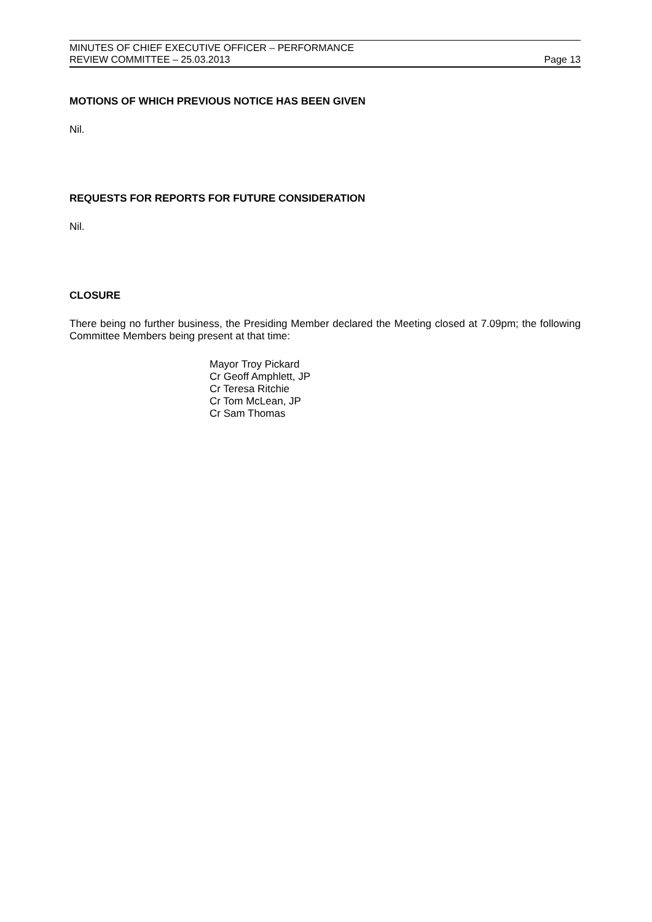MINUTES OF CHIEF EXECUTIVE OFFICER – PERFORMANCE
REVIEW COMMITTEE – 25.03.2013
Page 13
MOTIONS OF WHICH PREVIOUS NOTICE HAS BEEN GIVEN
Nil.
REQUESTS FOR REPORTS FOR FUTURE CONSIDERATION
Nil.
CLOSURE
There being no further business, the Presiding Member declared the Meeting closed at 7.09pm; the following Committee Members being present at that time:
Mayor Troy Pickard
Cr Geoff Amphlett, JP
Cr Teresa Ritchie
Cr Tom McLean, JP
Cr Sam Thomas